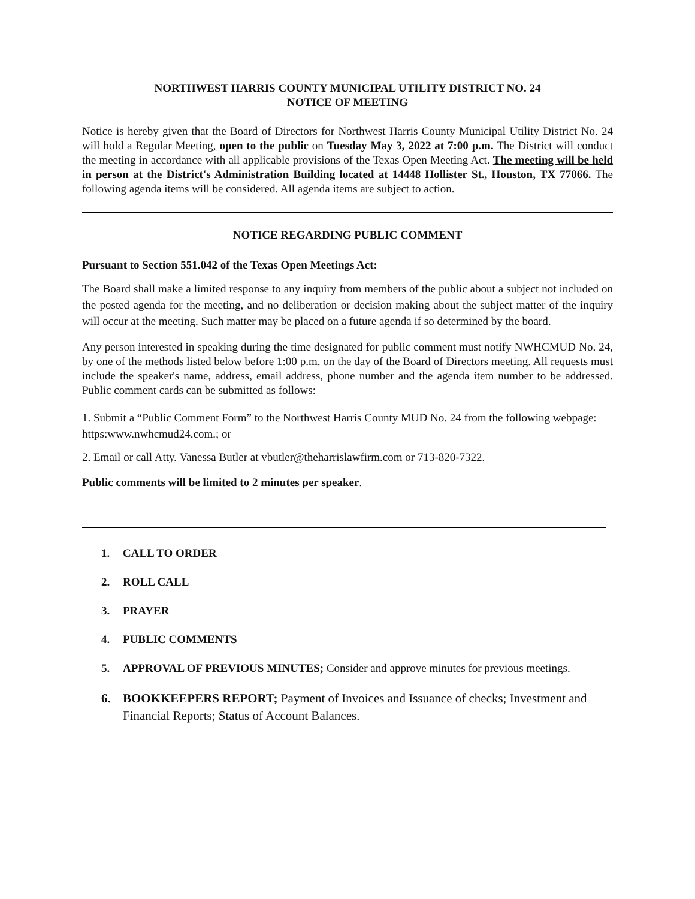NORTHWEST HARRIS COUNTY MUNICIPAL UTILITY DISTRICT NO. 24
NOTICE OF MEETING
Notice is hereby given that the Board of Directors for Northwest Harris County Municipal Utility District No. 24 will hold a Regular Meeting, open to the public on Tuesday May 3, 2022 at 7:00 p.m. The District will conduct the meeting in accordance with all applicable provisions of the Texas Open Meeting Act. The meeting will be held in person at the District's Administration Building located at 14448 Hollister St., Houston, TX 77066. The following agenda items will be considered. All agenda items are subject to action.
NOTICE REGARDING PUBLIC COMMENT
Pursuant to Section 551.042 of the Texas Open Meetings Act:
The Board shall make a limited response to any inquiry from members of the public about a subject not included on the posted agenda for the meeting, and no deliberation or decision making about the subject matter of the inquiry will occur at the meeting. Such matter may be placed on a future agenda if so determined by the board.
Any person interested in speaking during the time designated for public comment must notify NWHCMUD No. 24, by one of the methods listed below before 1:00 p.m. on the day of the Board of Directors meeting. All requests must include the speaker's name, address, email address, phone number and the agenda item number to be addressed. Public comment cards can be submitted as follows:
1. Submit a “Public Comment Form” to the Northwest Harris County MUD No. 24 from the following webpage: https:www.nwhcmud24.com.; or
2. Email or call Atty. Vanessa Butler at vbutler@theharrislawfirm.com or 713-820-7322.
Public comments will be limited to 2 minutes per speaker.
1. CALL TO ORDER
2. ROLL CALL
3. PRAYER
4. PUBLIC COMMENTS
5. APPROVAL OF PREVIOUS MINUTES; Consider and approve minutes for previous meetings.
6. BOOKKEEPERS REPORT; Payment of Invoices and Issuance of checks; Investment and Financial Reports; Status of Account Balances.